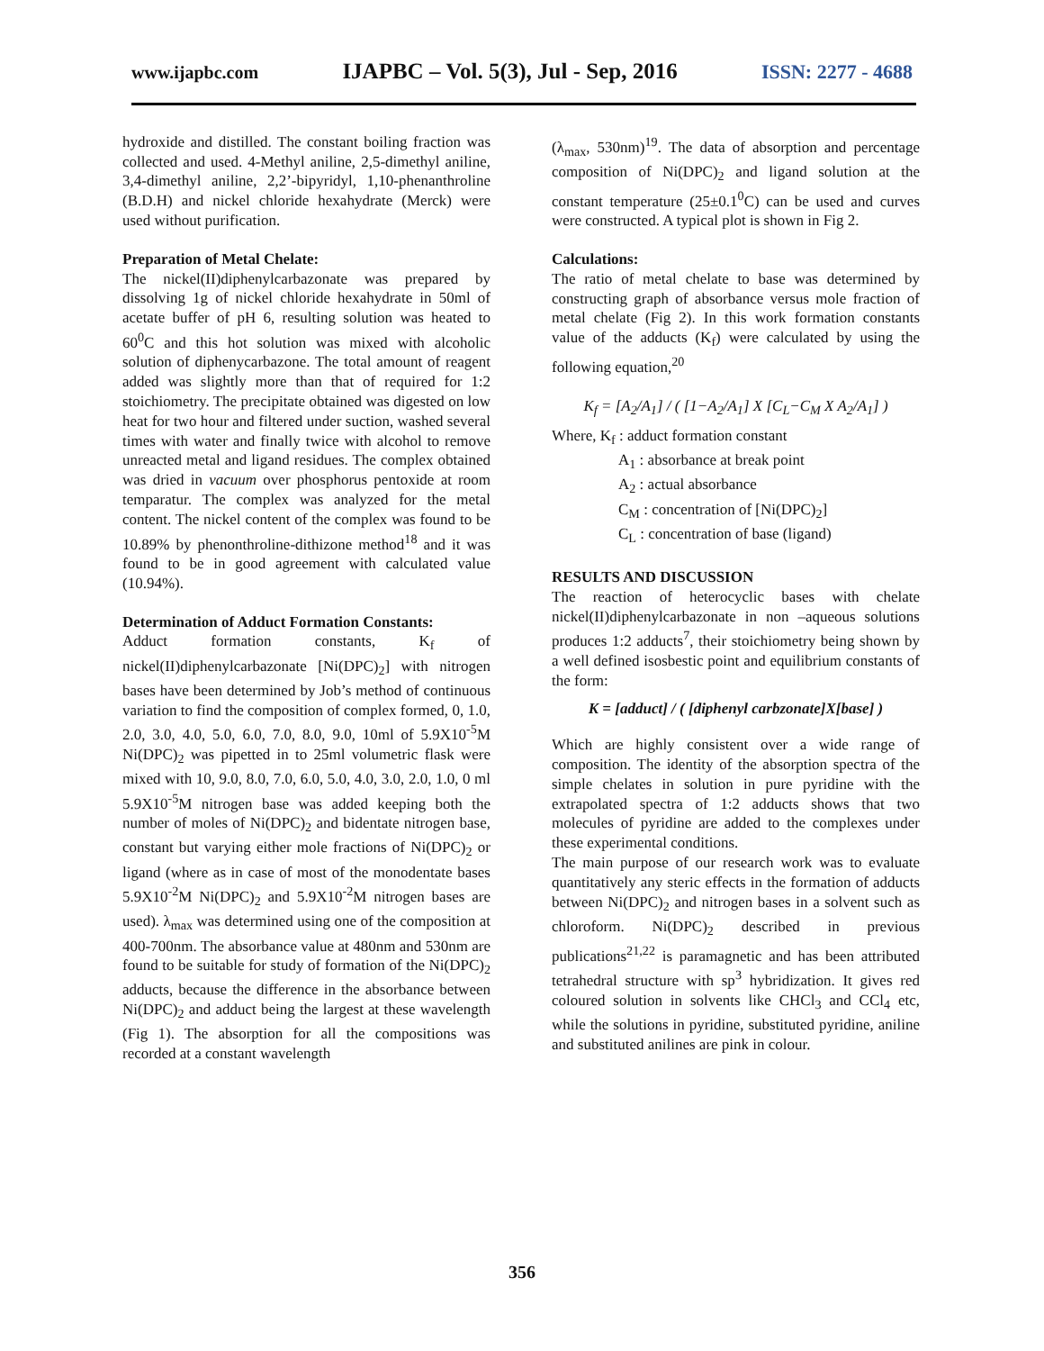www.ijapbc.com IJAPBC – Vol. 5(3), Jul - Sep, 2016 ISSN: 2277 - 4688
hydroxide and distilled. The constant boiling fraction was collected and used. 4-Methyl aniline, 2,5-dimethyl aniline, 3,4-dimethyl aniline, 2,2’-bipyridyl, 1,10-phenanthroline (B.D.H) and nickel chloride hexahydrate (Merck) were used without purification.
Preparation of Metal Chelate:
The nickel(II)diphenylcarbazonate was prepared by dissolving 1g of nickel chloride hexahydrate in 50ml of acetate buffer of pH 6, resulting solution was heated to 60<sup>0</sup>C and this hot solution was mixed with alcoholic solution of diphenycarbazone. The total amount of reagent added was slightly more than that of required for 1:2 stoichiometry. The precipitate obtained was digested on low heat for two hour and filtered under suction, washed several times with water and finally twice with alcohol to remove unreacted metal and ligand residues. The complex obtained was dried in vacuum over phosphorus pentoxide at room temparatur. The complex was analyzed for the metal content. The nickel content of the complex was found to be 10.89% by phenonthroline-dithizone method<sup>18</sup> and it was found to be in good agreement with calculated value (10.94%).
Determination of Adduct Formation Constants:
Adduct formation constants, K<sub>f</sub> of nickel(II)diphenylcarbazonate [Ni(DPC)<sub>2</sub>] with nitrogen bases have been determined by Job’s method of continuous variation to find the composition of complex formed, 0, 1.0, 2.0, 3.0, 4.0, 5.0, 6.0, 7.0, 8.0, 9.0, 10ml of 5.9X10<sup>-5</sup>M Ni(DPC)<sub>2</sub> was pipetted in to 25ml volumetric flask were mixed with 10, 9.0, 8.0, 7.0, 6.0, 5.0, 4.0, 3.0, 2.0, 1.0, 0 ml 5.9X10<sup>-5</sup>M nitrogen base was added keeping both the number of moles of Ni(DPC)<sub>2</sub> and bidentate nitrogen base, constant but varying either mole fractions of Ni(DPC)<sub>2</sub> or ligand (where as in case of most of the monodentate bases 5.9X10<sup>-2</sup>M Ni(DPC)<sub>2</sub> and 5.9X10<sup>-2</sup>M nitrogen bases are used). λ<sub>max</sub> was determined using one of the composition at 400-700nm. The absorbance value at 480nm and 530nm are found to be suitable for study of formation of the Ni(DPC)<sub>2</sub> adducts, because the difference in the absorbance between Ni(DPC)<sub>2</sub> and adduct being the largest at these wavelength (Fig 1). The absorption for all the compositions was recorded at a constant wavelength
(λ<sub>max</sub>, 530nm)<sup>19</sup>. The data of absorption and percentage composition of Ni(DPC)<sub>2</sub> and ligand solution at the constant temperature (25±0.1<sup>0</sup>C) can be used and curves were constructed. A typical plot is shown in Fig 2.
Calculations:
The ratio of metal chelate to base was determined by constructing graph of absorbance versus mole fraction of metal chelate (Fig 2). In this work formation constants value of the adducts (K<sub>f</sub>) were calculated by using the following equation,<sup>20</sup>
K<sub>f</sub> = [A<sub>2</sub>/A<sub>1</sub>] / ( [1−A<sub>2</sub>/A<sub>1</sub>] X [C<sub>L</sub>−C<sub>M</sub> X A<sub>2</sub>/A<sub>1</sub>] )
Where, K<sub>f</sub> : adduct formation constant
A<sub>1</sub> : absorbance at break point
A<sub>2</sub> : actual absorbance
C<sub>M</sub> : concentration of [Ni(DPC)<sub>2</sub>]
C<sub>L</sub> : concentration of base (ligand)
RESULTS AND DISCUSSION
The reaction of heterocyclic bases with chelate nickel(II)diphenylcarbazonate in non –aqueous solutions produces 1:2 adducts<sup>7</sup>, their stoichiometry being shown by a well defined isosbestic point and equilibrium constants of the form:
K = [adduct] / ( [diphenyl carbzonate]X[base] )
Which are highly consistent over a wide range of composition. The identity of the absorption spectra of the simple chelates in solution in pure pyridine with the extrapolated spectra of 1:2 adducts shows that two molecules of pyridine are added to the complexes under these experimental conditions.
The main purpose of our research work was to evaluate quantitatively any steric effects in the formation of adducts between Ni(DPC)<sub>2</sub> and nitrogen bases in a solvent such as chloroform. Ni(DPC)<sub>2</sub> described in previous publications<sup>21,22</sup> is paramagnetic and has been attributed tetrahedral structure with sp<sup>3</sup> hybridization. It gives red coloured solution in solvents like CHCl<sub>3</sub> and CCl<sub>4</sub> etc, while the solutions in pyridine, substituted pyridine, aniline and substituted anilines are pink in colour.
356